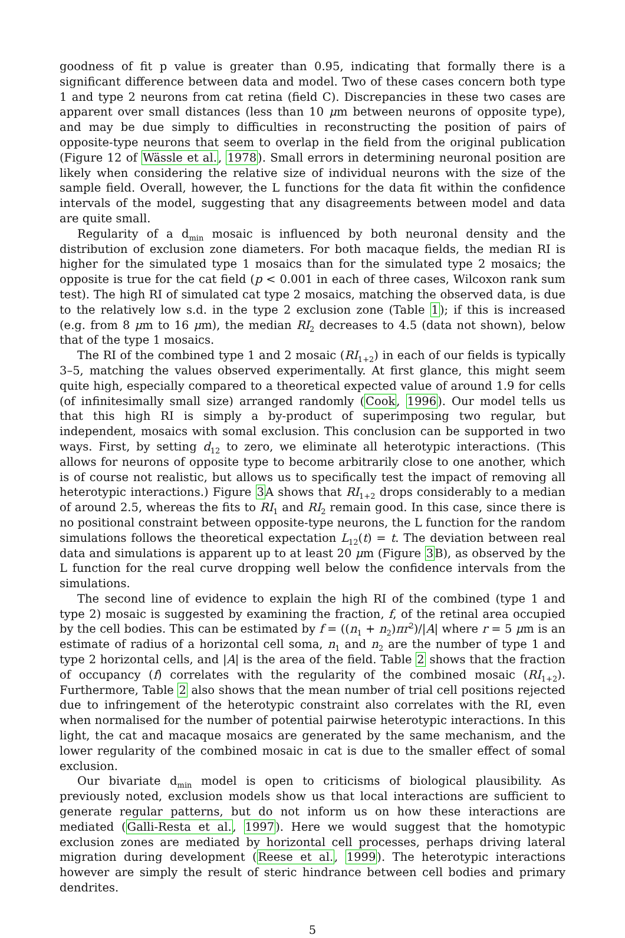goodness of fit p value is greater than 0.95, indicating that formally there is a significant difference between data and model. Two of these cases concern both type 1 and type 2 neurons from cat retina (field C). Discrepancies in these two cases are apparent over small distances (less than 10 μm between neurons of opposite type), and may be due simply to difficulties in reconstructing the position of pairs of opposite-type neurons that seem to overlap in the field from the original publication (Figure 12 of Wässle et al., 1978). Small errors in determining neuronal position are likely when considering the relative size of individual neurons with the size of the sample field. Overall, however, the L functions for the data fit within the confidence intervals of the model, suggesting that any disagreements between model and data are quite small.
Regularity of a d<sub>min</sub> mosaic is influenced by both neuronal density and the distribution of exclusion zone diameters. For both macaque fields, the median RI is higher for the simulated type 1 mosaics than for the simulated type 2 mosaics; the opposite is true for the cat field (p < 0.001 in each of three cases, Wilcoxon rank sum test). The high RI of simulated cat type 2 mosaics, matching the observed data, is due to the relatively low s.d. in the type 2 exclusion zone (Table 1); if this is increased (e.g. from 8 μm to 16 μm), the median RI<sub>2</sub> decreases to 4.5 (data not shown), below that of the type 1 mosaics.
The RI of the combined type 1 and 2 mosaic (RI<sub>1+2</sub>) in each of our fields is typically 3–5, matching the values observed experimentally. At first glance, this might seem quite high, especially compared to a theoretical expected value of around 1.9 for cells (of infinitesimally small size) arranged randomly (Cook, 1996). Our model tells us that this high RI is simply a by-product of superimposing two regular, but independent, mosaics with somal exclusion. This conclusion can be supported in two ways. First, by setting d<sub>12</sub> to zero, we eliminate all heterotypic interactions. (This allows for neurons of opposite type to become arbitrarily close to one another, which is of course not realistic, but allows us to specifically test the impact of removing all heterotypic interactions.) Figure 3 A shows that RI<sub>1+2</sub> drops considerably to a median of around 2.5, whereas the fits to RI<sub>1</sub> and RI<sub>2</sub> remain good. In this case, since there is no positional constraint between opposite-type neurons, the L function for the random simulations follows the theoretical expectation L<sub>12</sub>(t) = t. The deviation between real data and simulations is apparent up to at least 20 μm (Figure 3 B), as observed by the L function for the real curve dropping well below the confidence intervals from the simulations.
The second line of evidence to explain the high RI of the combined (type 1 and type 2) mosaic is suggested by examining the fraction, f, of the retinal area occupied by the cell bodies. This can be estimated by f = ((n<sub>1</sub> + n<sub>2</sub>)πr<sup>2</sup>)/|A| where r = 5 μm is an estimate of radius of a horizontal cell soma, n<sub>1</sub> and n<sub>2</sub> are the number of type 1 and type 2 horizontal cells, and |A| is the area of the field. Table 2 shows that the fraction of occupancy (f) correlates with the regularity of the combined mosaic (RI<sub>1+2</sub>). Furthermore, Table 2 also shows that the mean number of trial cell positions rejected due to infringement of the heterotypic constraint also correlates with the RI, even when normalised for the number of potential pairwise heterotypic interactions. In this light, the cat and macaque mosaics are generated by the same mechanism, and the lower regularity of the combined mosaic in cat is due to the smaller effect of somal exclusion.
Our bivariate d<sub>min</sub> model is open to criticisms of biological plausibility. As previously noted, exclusion models show us that local interactions are sufficient to generate regular patterns, but do not inform us on how these interactions are mediated (Galli-Resta et al., 1997). Here we would suggest that the homotypic exclusion zones are mediated by horizontal cell processes, perhaps driving lateral migration during development (Reese et al., 1999). The heterotypic interactions however are simply the result of steric hindrance between cell bodies and primary dendrites.
5